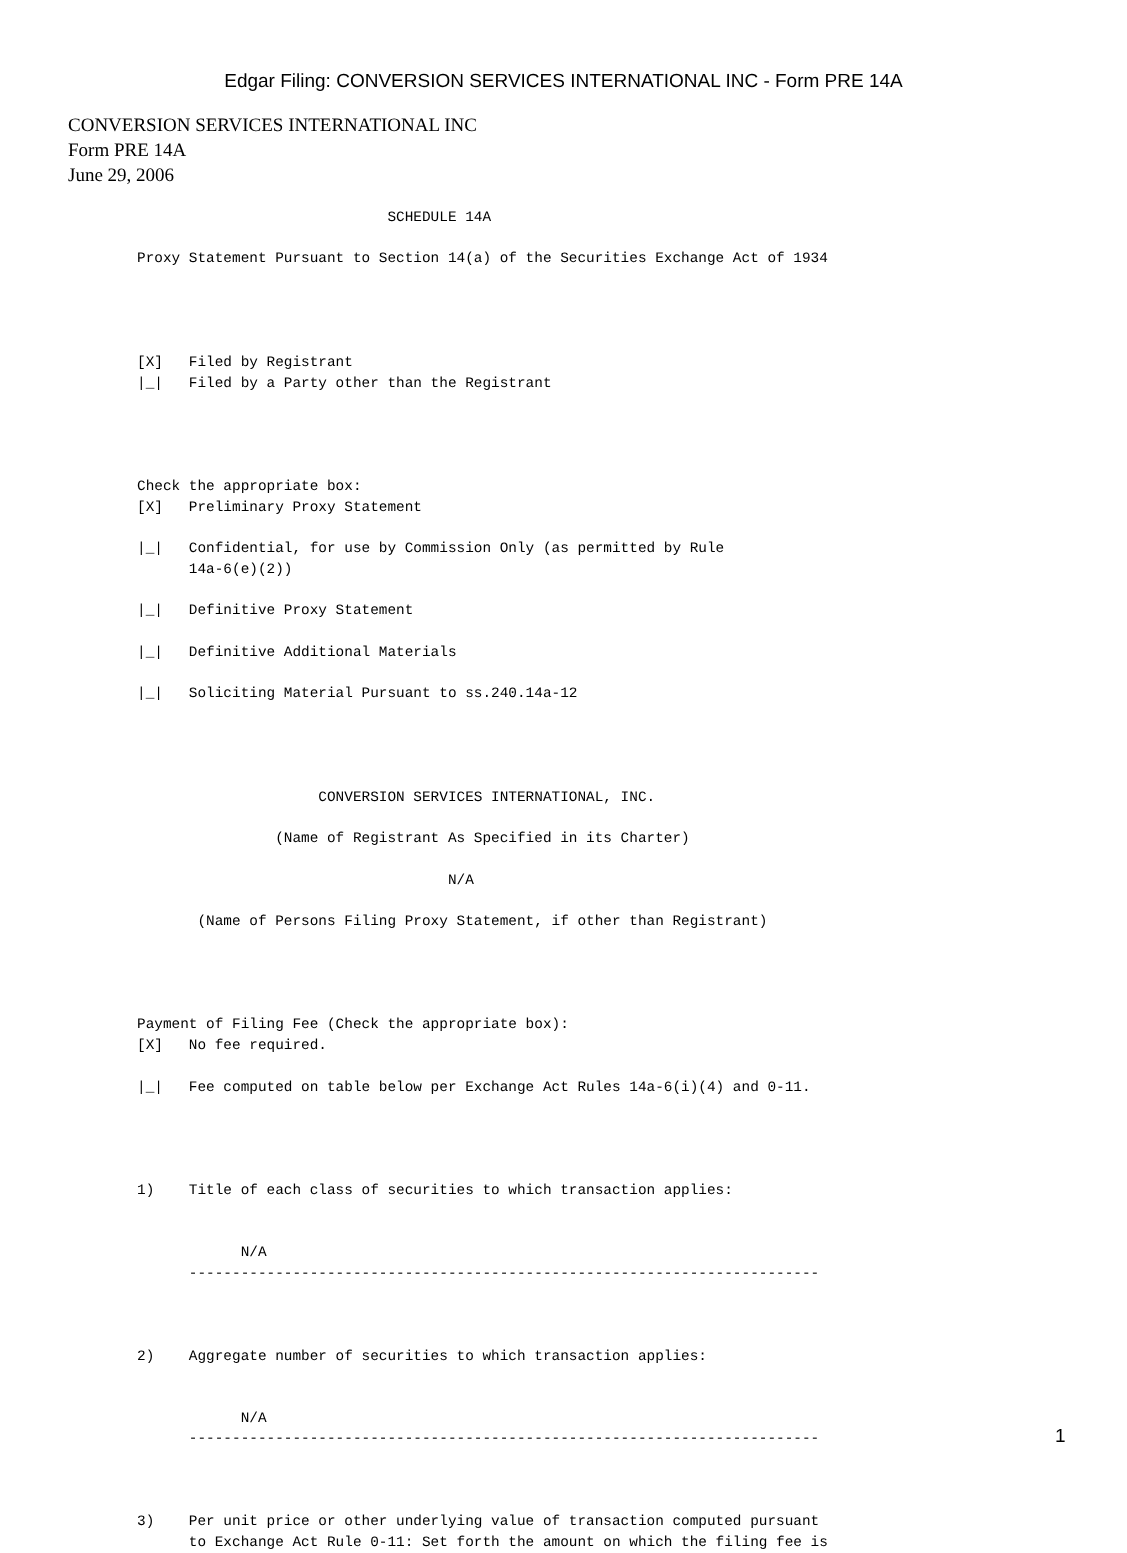Edgar Filing: CONVERSION SERVICES INTERNATIONAL INC - Form PRE 14A
CONVERSION SERVICES INTERNATIONAL INC
Form PRE 14A
June 29, 2006
                             SCHEDULE 14A

Proxy Statement Pursuant to Section 14(a) of the Securities Exchange Act of 1934




[X]   Filed by Registrant
|_|   Filed by a Party other than the Registrant




Check the appropriate box:
[X]   Preliminary Proxy Statement

|_|   Confidential, for use by Commission Only (as permitted by Rule
      14a-6(e)(2))

|_|   Definitive Proxy Statement

|_|   Definitive Additional Materials

|_|   Soliciting Material Pursuant to ss.240.14a-12




                     CONVERSION SERVICES INTERNATIONAL, INC.

                (Name of Registrant As Specified in its Charter)

                                    N/A

       (Name of Persons Filing Proxy Statement, if other than Registrant)




Payment of Filing Fee (Check the appropriate box):
[X]   No fee required.

|_|   Fee computed on table below per Exchange Act Rules 14a-6(i)(4) and 0-11.




1)    Title of each class of securities to which transaction applies:


            N/A
      -------------------------------------------------------------------------



2)    Aggregate number of securities to which transaction applies:


            N/A
      -------------------------------------------------------------------------



3)    Per unit price or other underlying value of transaction computed pursuant
      to Exchange Act Rule 0-11: Set forth the amount on which the filing fee is
1